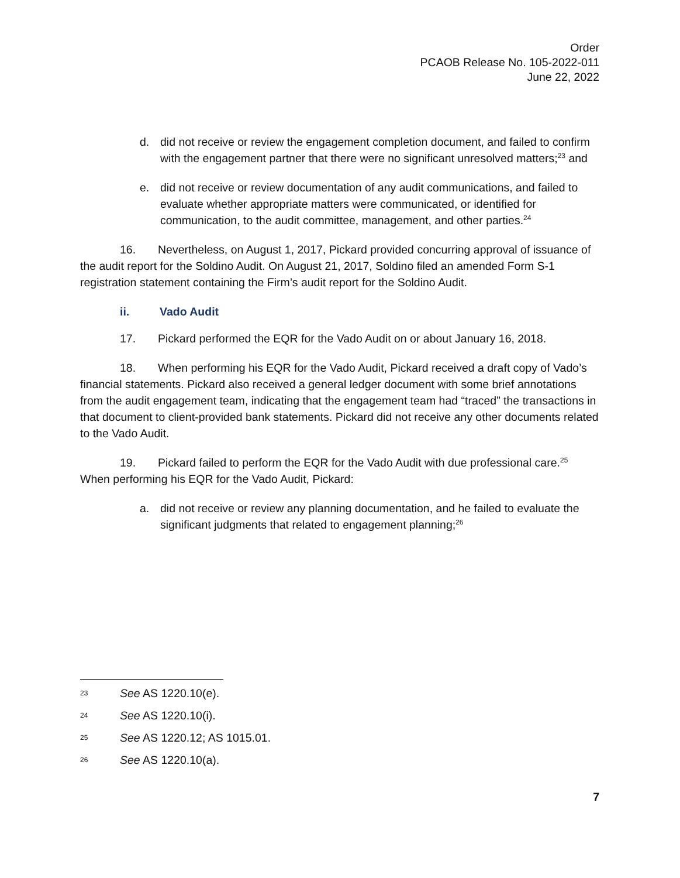Order
PCAOB Release No. 105-2022-011
June 22, 2022
d. did not receive or review the engagement completion document, and failed to confirm with the engagement partner that there were no significant unresolved matters;<sup>23</sup> and
e. did not receive or review documentation of any audit communications, and failed to evaluate whether appropriate matters were communicated, or identified for communication, to the audit committee, management, and other parties.<sup>24</sup>
16. Nevertheless, on August 1, 2017, Pickard provided concurring approval of issuance of the audit report for the Soldino Audit. On August 21, 2017, Soldino filed an amended Form S-1 registration statement containing the Firm’s audit report for the Soldino Audit.
ii. Vado Audit
17. Pickard performed the EQR for the Vado Audit on or about January 16, 2018.
18. When performing his EQR for the Vado Audit, Pickard received a draft copy of Vado’s financial statements. Pickard also received a general ledger document with some brief annotations from the audit engagement team, indicating that the engagement team had “traced” the transactions in that document to client-provided bank statements. Pickard did not receive any other documents related to the Vado Audit.
19. Pickard failed to perform the EQR for the Vado Audit with due professional care.<sup>25</sup> When performing his EQR for the Vado Audit, Pickard:
a. did not receive or review any planning documentation, and he failed to evaluate the significant judgments that related to engagement planning;<sup>26</sup>
23
See AS 1220.10(e).
24
See AS 1220.10(i).
25
See AS 1220.12; AS 1015.01.
26
See AS 1220.10(a).
7